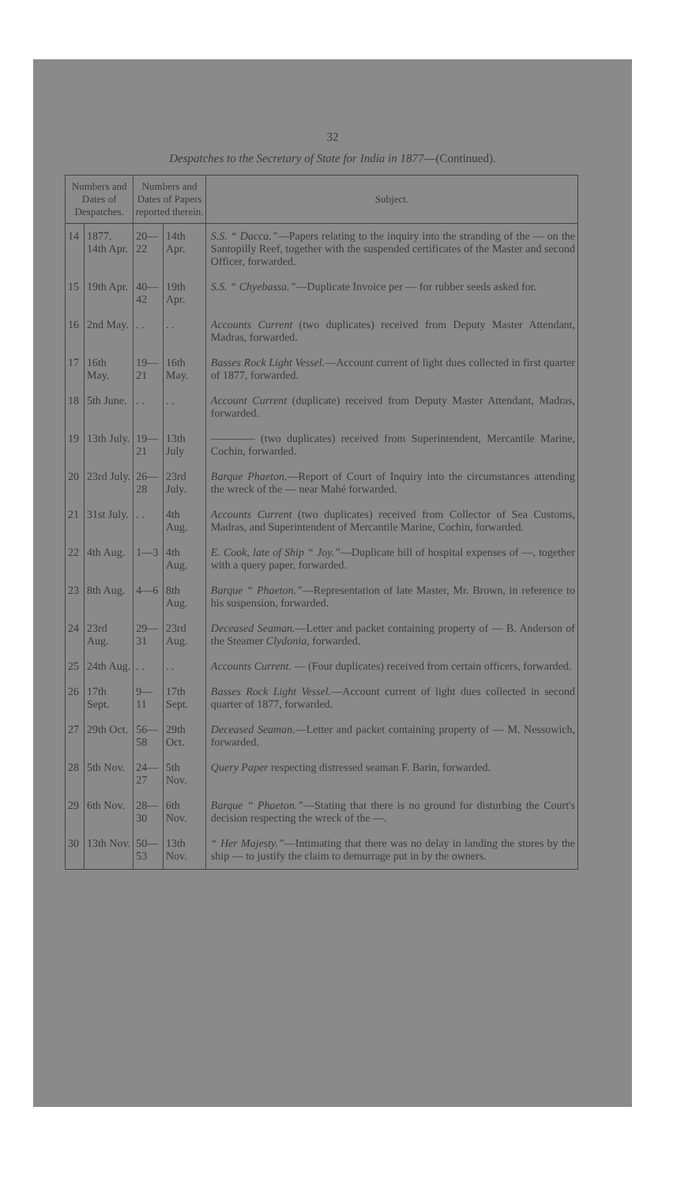32
Despatches to the Secretary of State for India in 1877—(Continued).
| Numbers and Dates of Despatches. | | Numbers and Dates of Papers reported therein. | | Subject. |
| --- | --- | --- | --- | --- |
| 14 | 1877. 14th Apr. | 20—22 | 14th Apr. | S.S. “ Dacca.” —Papers relating to the inquiry into the stranding of the — on the Santopilly Reef, together with the suspended certificates of the Master and second Officer, forwarded. |
| 15 | 19th Apr. | 40—42 | 19th Apr. | S.S. “ Chyebassa.” —Duplicate Invoice per — for rubber seeds asked for. |
| 16 | 2nd May. | . . | . . | Accounts Current (two duplicates) received from Deputy Master Attendant, Madras, forwarded. |
| 17 | 16th May. | 19—21 | 16th May. | Basses Rock Light Vessel. —Account current of light dues collected in first quarter of 1877, forwarded. |
| 18 | 5th June. | . . | . . | Account Current (duplicate) received from Deputy Master Attendant, Madras, forwarded. |
| 19 | 13th July. | 19—21 | 13th July | ———— (two duplicates) received from Superintendent, Mercantile Marine, Cochin, forwarded. |
| 20 | 23rd July. | 26—28 | 23rd July. | Barque Phaeton. —Report of Court of Inquiry into the circumstances attending the wreck of the — near Mahé forwarded. |
| 21 | 31st July. | . . | 4th Aug. | Accounts Current (two duplicates) received from Collector of Sea Customs, Madras, and Superintendent of Mercantile Marine, Cochin, forwarded. |
| 22 | 4th Aug. | 1—3 | 4th Aug. | E. Cook, late of Ship “ Joy.” —Duplicate bill of hospital expenses of —, together with a query paper, forwarded. |
| 23 | 8th Aug. | 4—6 | 8th Aug. | Barque “ Phaeton.” —Representation of late Master, Mr. Brown, in reference to his suspension, forwarded. |
| 24 | 23rd Aug. | 29—31 | 23rd Aug. | Deceased Seaman. —Letter and packet containing property of — B. Anderson of the Steamer Clydonia , forwarded. |
| 25 | 24th Aug. | . . | . . | Accounts Current. — (Four duplicates) received from certain officers, forwarded. |
| 26 | 17th Sept. | 9—11 | 17th Sept. | Basses Rock Light Vessel. —Account current of light dues collected in second quarter of 1877, forwarded. |
| 27 | 29th Oct. | 56—58 | 29th Oct. | Deceased Seaman. —Letter and packet containing property of — M. Nessowich, forwarded. |
| 28 | 5th Nov. | 24—27 | 5th Nov. | Query Paper respecting distressed seaman F. Barin, forwarded. |
| 29 | 6th Nov. | 28—30 | 6th Nov. | Barque “ Phaeton.” —Stating that there is no ground for disturbing the Court's decision respecting the wreck of the —. |
| 30 | 13th Nov. | 50—53 | 13th Nov. | “ Her Majesty.” —Intimating that there was no delay in landing the stores by the ship — to justify the claim to demurrage put in by the owners. |